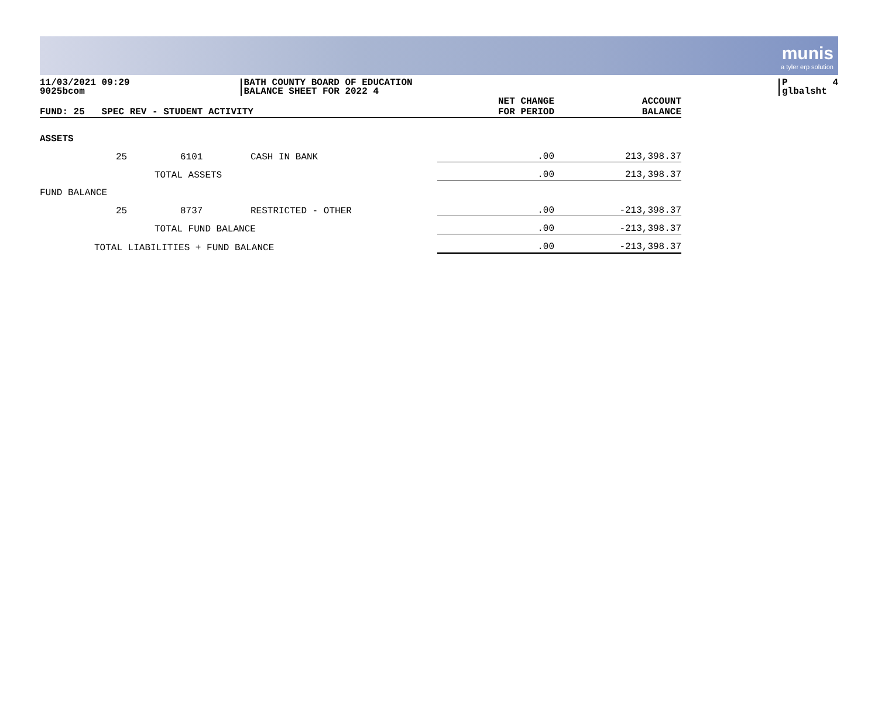munis
a tyler erp solution
11/03/2021 09:29 9025bcom
BATH COUNTY BOARD OF EDUCATION BALANCE SHEET FOR 2022 4
P 4 glbalsht
| FUND: 25 SPEC REV - STUDENT ACTIVITY | | | | NET CHANGE FOR PERIOD | ACCOUNT BALANCE |
| --- | --- | --- | --- | --- | --- |
| ASSETS | | | | | |
| | 25 | 6101 | CASH IN BANK | .00 | 213,398.37 |
| | TOTAL ASSETS | | | .00 | 213,398.37 |
| FUND BALANCE | | | | | |
| | 25 | 8737 | RESTRICTED - OTHER | .00 | -213,398.37 |
| | TOTAL FUND BALANCE | | | .00 | -213,398.37 |
| TOTAL LIABILITIES + FUND BALANCE | | | | .00 | -213,398.37 |